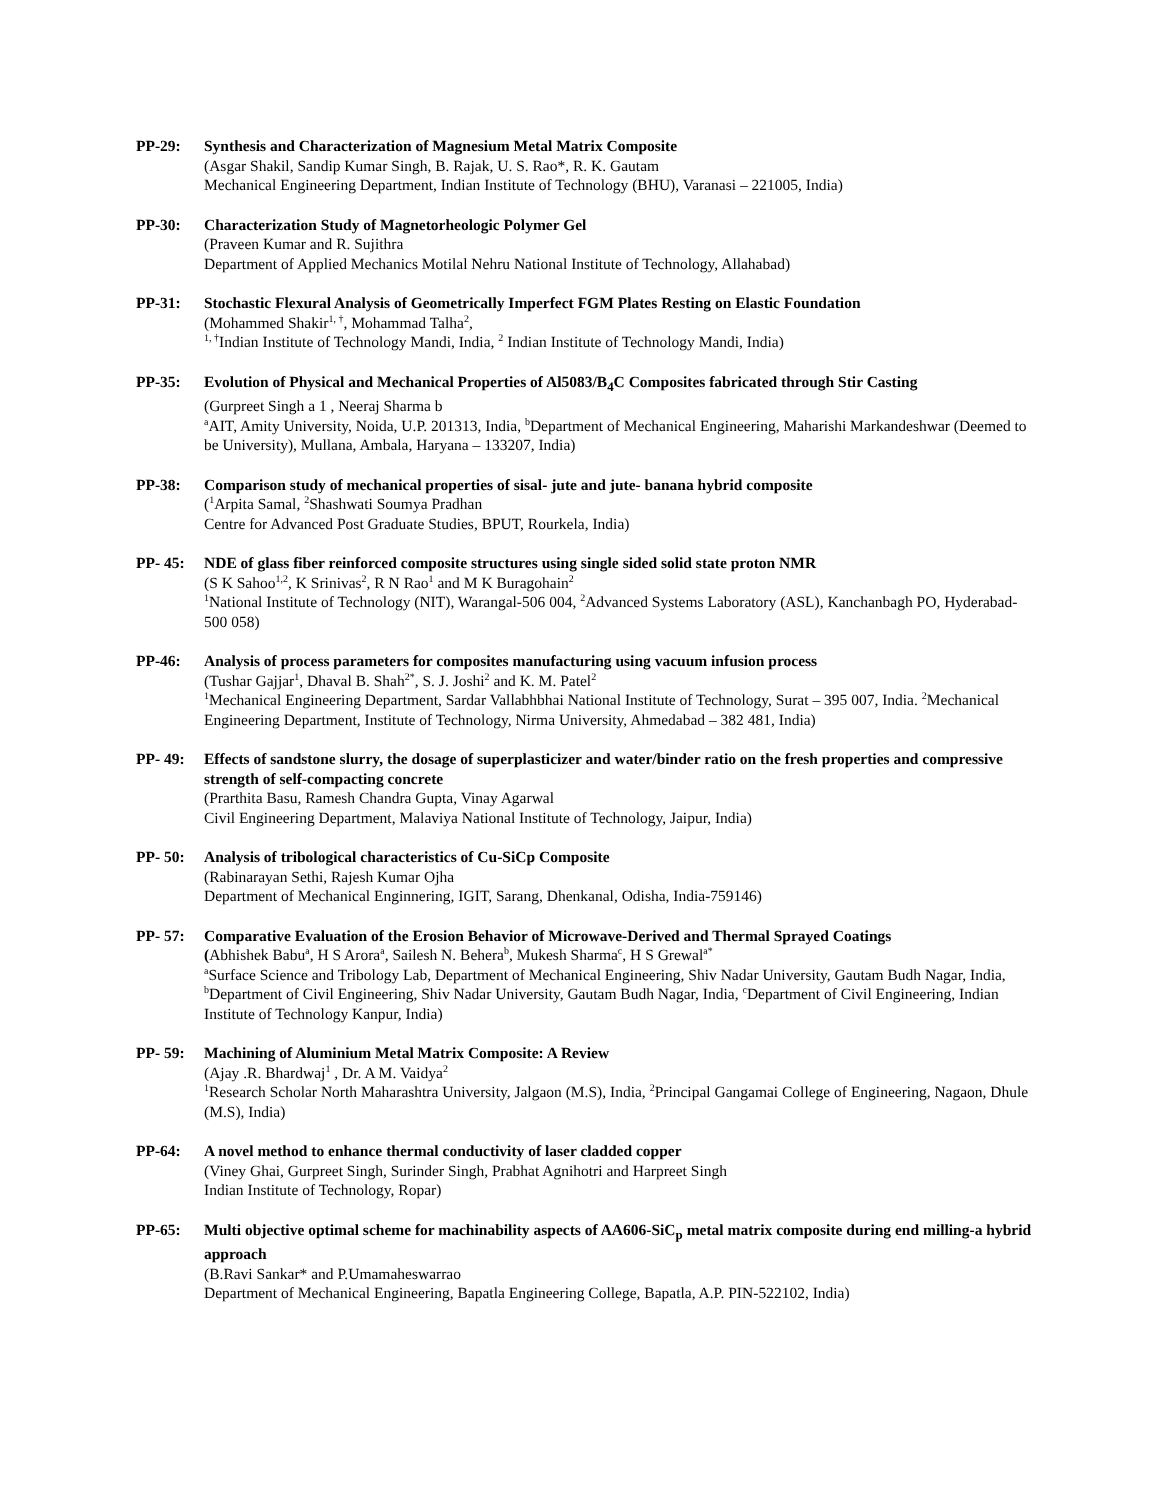PP-29: Synthesis and Characterization of Magnesium Metal Matrix Composite
(Asgar Shakil, Sandip Kumar Singh, B. Rajak, U. S. Rao*, R. K. Gautam
Mechanical Engineering Department, Indian Institute of Technology (BHU), Varanasi – 221005, India)
PP-30: Characterization Study of Magnetorheologic Polymer Gel
(Praveen Kumar and R. Sujithra
Department of Applied Mechanics Motilal Nehru National Institute of Technology, Allahabad)
PP-31: Stochastic Flexural Analysis of Geometrically Imperfect FGM Plates Resting on Elastic Foundation
(Mohammed Shakir<sup>1, †</sup>, Mohammad Talha<sup>2</sup>,
<sup>1, †</sup>Indian Institute of Technology Mandi, India, <sup>2</sup> Indian Institute of Technology Mandi, India)
PP-35: Evolution of Physical and Mechanical Properties of Al5083/B<sub>4</sub>C Composites fabricated through Stir Casting
(Gurpreet Singh a 1 , Neeraj Sharma b
<sup>a</sup> AIT, Amity University, Noida, U.P. 201313, India, <sup>b</sup>Department of Mechanical Engineering, Maharishi Markandeshwar (Deemed to be University), Mullana, Ambala, Haryana – 133207, India)
PP-38: Comparison study of mechanical properties of sisal- jute and jute- banana hybrid composite
(<sup>1</sup>Arpita Samal, <sup>2</sup>Shashwati Soumya Pradhan
Centre for Advanced Post Graduate Studies, BPUT, Rourkela, India)
PP- 45: NDE of glass fiber reinforced composite structures using single sided solid state proton NMR
(S K Sahoo<sup>1,2</sup>, K Srinivas<sup>2</sup>, R N Rao<sup>1</sup> and M K Buragohain<sup>2</sup>
<sup>1</sup> National Institute of Technology (NIT), Warangal-506 004, <sup>2</sup>Advanced Systems Laboratory (ASL), Kanchanbagh PO, Hyderabad-500 058)
PP-46: Analysis of process parameters for composites manufacturing using vacuum infusion process
(Tushar Gajjar<sup>1</sup>, Dhaval B. Shah<sup>2*</sup>, S. J. Joshi<sup>2</sup> and K. M. Patel<sup>2</sup>
<sup>1</sup> Mechanical Engineering Department, Sardar Vallabhbhai National Institute of Technology, Surat – 395 007, India. <sup>2</sup>Mechanical Engineering Department, Institute of Technology, Nirma University, Ahmedabad – 382 481, India)
PP- 49: Effects of sandstone slurry, the dosage of superplasticizer and water/binder ratio on the fresh properties and compressive strength of self-compacting concrete
(Prarthita Basu, Ramesh Chandra Gupta, Vinay Agarwal
Civil Engineering Department, Malaviya National Institute of Technology, Jaipur, India)
PP- 50: Analysis of tribological characteristics of Cu-SiCp Composite
(Rabinarayan Sethi, Rajesh Kumar Ojha
Department of Mechanical Enginnering, IGIT, Sarang, Dhenkanal, Odisha, India-759146)
PP- 57: Comparative Evaluation of the Erosion Behavior of Microwave-Derived and Thermal Sprayed Coatings
(Abhishek Babu<sup>a</sup>, H S Arora<sup>a</sup>, Sailesh N. Behera<sup>b</sup>, Mukesh Sharma<sup>c</sup>, H S Grewal<sup>a*</sup>
<sup>a</sup> Surface Science and Tribology Lab, Department of Mechanical Engineering, Shiv Nadar University, Gautam Budh Nagar, India, <sup>b</sup>Department of Civil Engineering, Shiv Nadar University, Gautam Budh Nagar, India, <sup>c</sup>Department of Civil Engineering, Indian Institute of Technology Kanpur, India)
PP- 59: Machining of Aluminium Metal Matrix Composite: A Review
(Ajay .R. Bhardwaj<sup>1</sup> , Dr. A M. Vaidya<sup>2</sup>
<sup>1</sup> Research Scholar North Maharashtra University, Jalgaon (M.S), India, <sup>2</sup>Principal Gangamai College of Engineering, Nagaon, Dhule (M.S), India)
PP-64: A novel method to enhance thermal conductivity of laser cladded copper
(Viney Ghai, Gurpreet Singh, Surinder Singh, Prabhat Agnihotri and Harpreet Singh
Indian Institute of Technology, Ropar)
PP-65: Multi objective optimal scheme for machinability aspects of AA606-SiC<sub>p</sub> metal matrix composite during end milling-a hybrid approach
(B.Ravi Sankar* and P.Umamaheswarrao
Department of Mechanical Engineering, Bapatla Engineering College, Bapatla, A.P. PIN-522102, India)